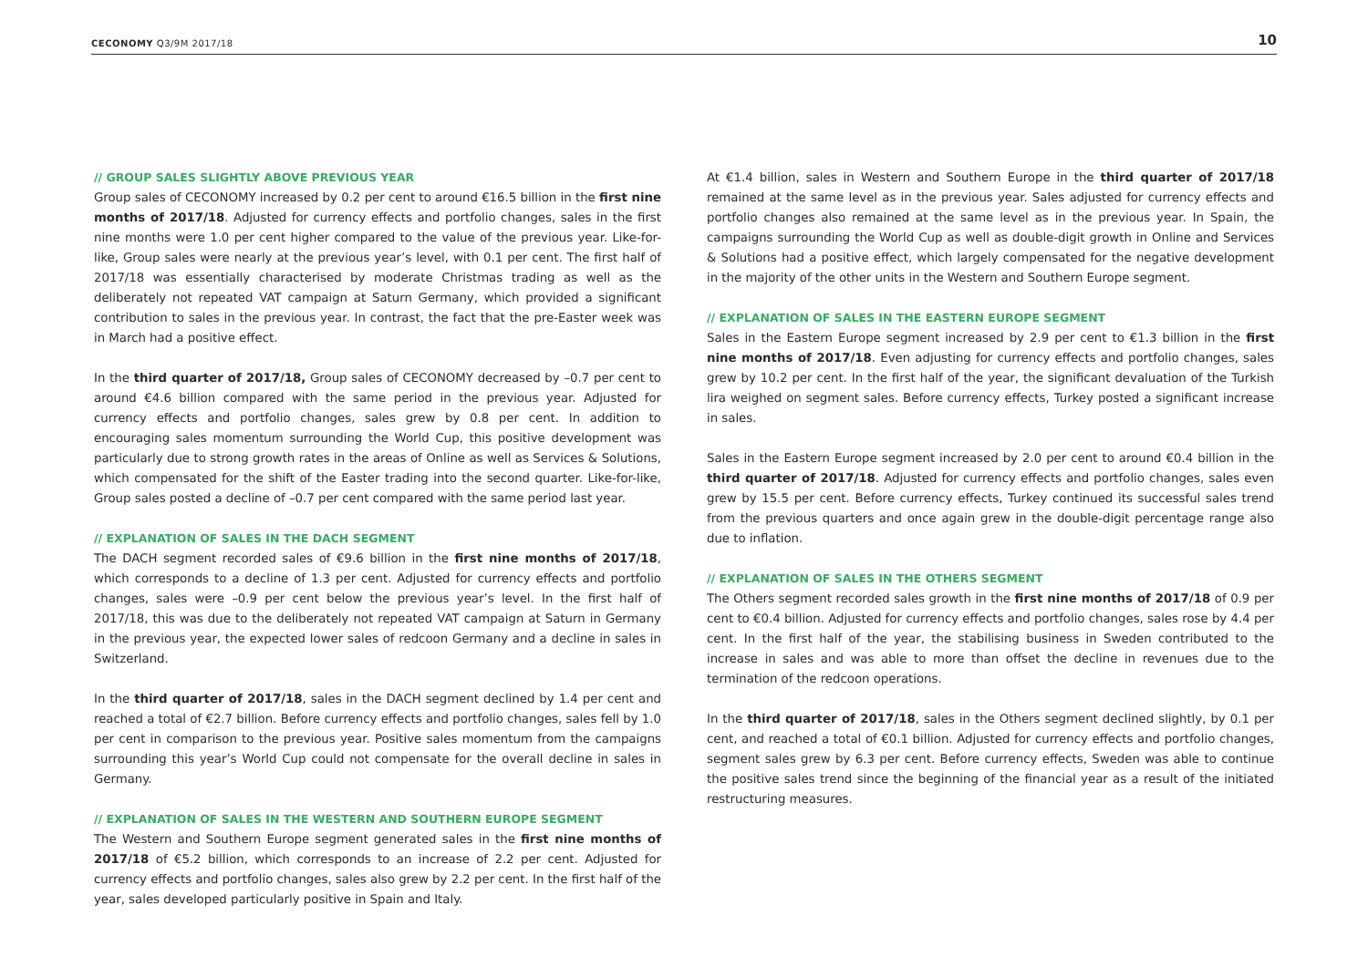CECONOMY Q3/9M 2017/18 10
// GROUP SALES SLIGHTLY ABOVE PREVIOUS YEAR
Group sales of CECONOMY increased by 0.2 per cent to around €16.5 billion in the first nine months of 2017/18. Adjusted for currency effects and portfolio changes, sales in the first nine months were 1.0 per cent higher compared to the value of the previous year. Like-for-like, Group sales were nearly at the previous year’s level, with 0.1 per cent. The first half of 2017/18 was essentially characterised by moderate Christmas trading as well as the deliberately not repeated VAT campaign at Saturn Germany, which provided a significant contribution to sales in the previous year. In contrast, the fact that the pre-Easter week was in March had a positive effect.
In the third quarter of 2017/18, Group sales of CECONOMY decreased by –0.7 per cent to around €4.6 billion compared with the same period in the previous year. Adjusted for currency effects and portfolio changes, sales grew by 0.8 per cent. In addition to encouraging sales momentum surrounding the World Cup, this positive development was particularly due to strong growth rates in the areas of Online as well as Services & Solutions, which compensated for the shift of the Easter trading into the second quarter. Like-for-like, Group sales posted a decline of –0.7 per cent compared with the same period last year.
// EXPLANATION OF SALES IN THE DACH SEGMENT
The DACH segment recorded sales of €9.6 billion in the first nine months of 2017/18, which corresponds to a decline of 1.3 per cent. Adjusted for currency effects and portfolio changes, sales were –0.9 per cent below the previous year’s level. In the first half of 2017/18, this was due to the deliberately not repeated VAT campaign at Saturn in Germany in the previous year, the expected lower sales of redcoon Germany and a decline in sales in Switzerland.
In the third quarter of 2017/18, sales in the DACH segment declined by 1.4 per cent and reached a total of €2.7 billion. Before currency effects and portfolio changes, sales fell by 1.0 per cent in comparison to the previous year. Positive sales momentum from the campaigns surrounding this year’s World Cup could not compensate for the overall decline in sales in Germany.
// EXPLANATION OF SALES IN THE WESTERN AND SOUTHERN EUROPE SEGMENT
The Western and Southern Europe segment generated sales in the first nine months of 2017/18 of €5.2 billion, which corresponds to an increase of 2.2 per cent. Adjusted for currency effects and portfolio changes, sales also grew by 2.2 per cent. In the first half of the year, sales developed particularly positive in Spain and Italy.
At €1.4 billion, sales in Western and Southern Europe in the third quarter of 2017/18 remained at the same level as in the previous year. Sales adjusted for currency effects and portfolio changes also remained at the same level as in the previous year. In Spain, the campaigns surrounding the World Cup as well as double-digit growth in Online and Services & Solutions had a positive effect, which largely compensated for the negative development in the majority of the other units in the Western and Southern Europe segment.
// EXPLANATION OF SALES IN THE EASTERN EUROPE SEGMENT
Sales in the Eastern Europe segment increased by 2.9 per cent to €1.3 billion in the first nine months of 2017/18. Even adjusting for currency effects and portfolio changes, sales grew by 10.2 per cent. In the first half of the year, the significant devaluation of the Turkish lira weighed on segment sales. Before currency effects, Turkey posted a significant increase in sales.
Sales in the Eastern Europe segment increased by 2.0 per cent to around €0.4 billion in the third quarter of 2017/18. Adjusted for currency effects and portfolio changes, sales even grew by 15.5 per cent. Before currency effects, Turkey continued its successful sales trend from the previous quarters and once again grew in the double-digit percentage range also due to inflation.
// EXPLANATION OF SALES IN THE OTHERS SEGMENT
The Others segment recorded sales growth in the first nine months of 2017/18 of 0.9 per cent to €0.4 billion. Adjusted for currency effects and portfolio changes, sales rose by 4.4 per cent. In the first half of the year, the stabilising business in Sweden contributed to the increase in sales and was able to more than offset the decline in revenues due to the termination of the redcoon operations.
In the third quarter of 2017/18, sales in the Others segment declined slightly, by 0.1 per cent, and reached a total of €0.1 billion. Adjusted for currency effects and portfolio changes, segment sales grew by 6.3 per cent. Before currency effects, Sweden was able to continue the positive sales trend since the beginning of the financial year as a result of the initiated restructuring measures.